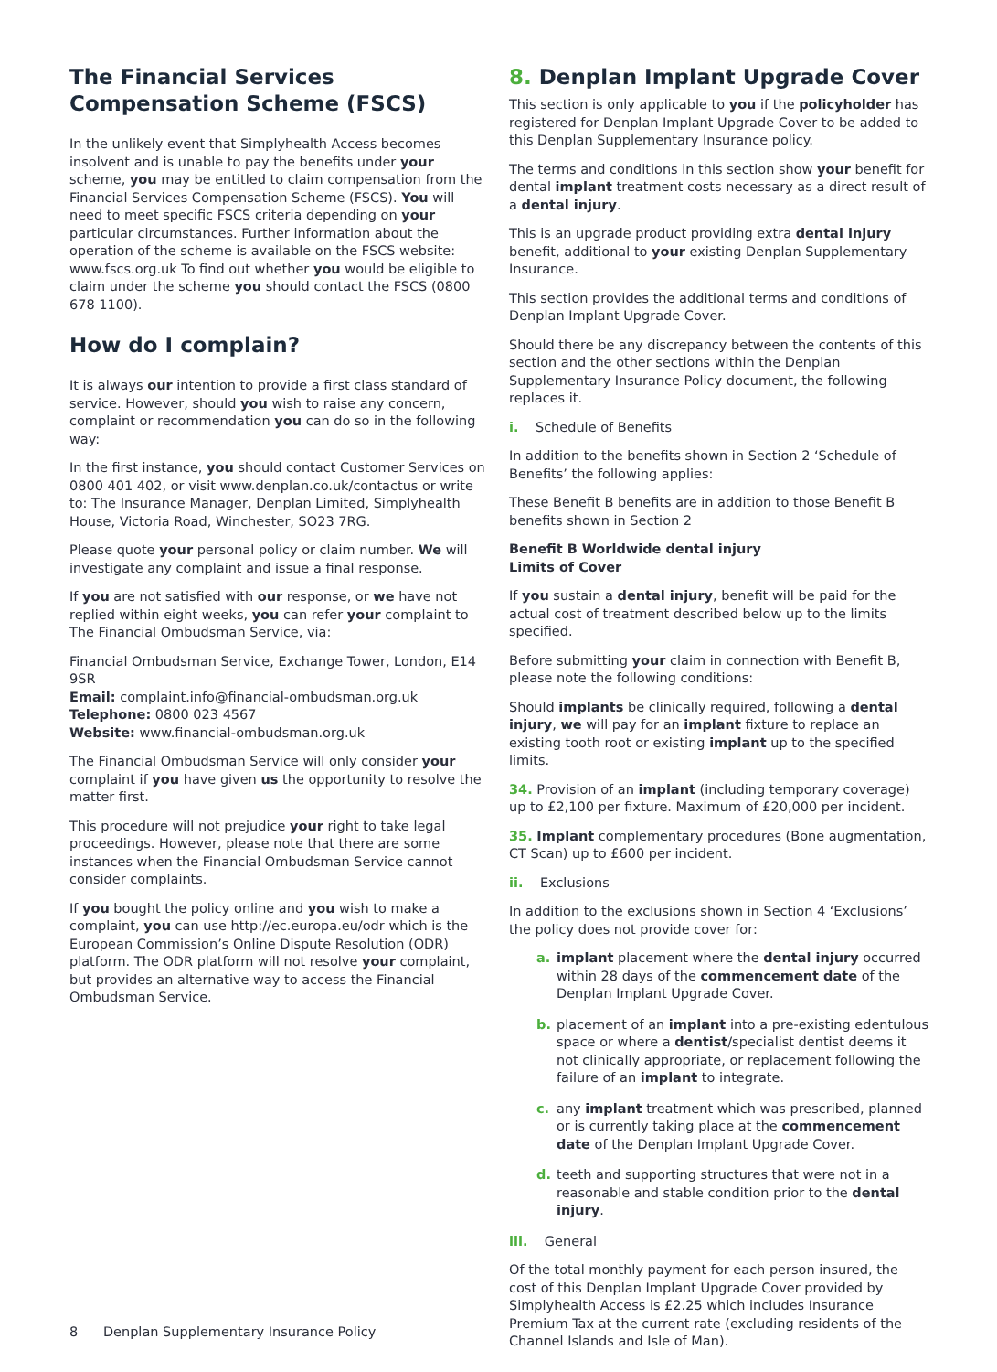The Financial Services Compensation Scheme (FSCS)
In the unlikely event that Simplyhealth Access becomes insolvent and is unable to pay the benefits under your scheme, you may be entitled to claim compensation from the Financial Services Compensation Scheme (FSCS). You will need to meet specific FSCS criteria depending on your particular circumstances. Further information about the operation of the scheme is available on the FSCS website: www.fscs.org.uk To find out whether you would be eligible to claim under the scheme you should contact the FSCS (0800 678 1100).
How do I complain?
It is always our intention to provide a first class standard of service. However, should you wish to raise any concern, complaint or recommendation you can do so in the following way:
In the first instance, you should contact Customer Services on 0800 401 402, or visit www.denplan.co.uk/contactus or write to: The Insurance Manager, Denplan Limited, Simplyhealth House, Victoria Road, Winchester, SO23 7RG.
Please quote your personal policy or claim number. We will investigate any complaint and issue a final response.
If you are not satisfied with our response, or we have not replied within eight weeks, you can refer your complaint to The Financial Ombudsman Service, via:
Financial Ombudsman Service, Exchange Tower, London, E14 9SR
Email: complaint.info@financial-ombudsman.org.uk
Telephone: 0800 023 4567
Website: www.financial-ombudsman.org.uk
The Financial Ombudsman Service will only consider your complaint if you have given us the opportunity to resolve the matter first.
This procedure will not prejudice your right to take legal proceedings. However, please note that there are some instances when the Financial Ombudsman Service cannot consider complaints.
If you bought the policy online and you wish to make a complaint, you can use http://ec.europa.eu/odr which is the European Commission’s Online Dispute Resolution (ODR) platform. The ODR platform will not resolve your complaint, but provides an alternative way to access the Financial Ombudsman Service.
8. Denplan Implant Upgrade Cover
This section is only applicable to you if the policyholder has registered for Denplan Implant Upgrade Cover to be added to this Denplan Supplementary Insurance policy.
The terms and conditions in this section show your benefit for dental implant treatment costs necessary as a direct result of a dental injury.
This is an upgrade product providing extra dental injury benefit, additional to your existing Denplan Supplementary Insurance.
This section provides the additional terms and conditions of Denplan Implant Upgrade Cover.
Should there be any discrepancy between the contents of this section and the other sections within the Denplan Supplementary Insurance Policy document, the following replaces it.
i. Schedule of Benefits
In addition to the benefits shown in Section 2 ‘Schedule of Benefits’ the following applies:
These Benefit B benefits are in addition to those Benefit B benefits shown in Section 2
Benefit B Worldwide dental injury
Limits of Cover
If you sustain a dental injury, benefit will be paid for the actual cost of treatment described below up to the limits specified.
Before submitting your claim in connection with Benefit B, please note the following conditions:
Should implants be clinically required, following a dental injury, we will pay for an implant fixture to replace an existing tooth root or existing implant up to the specified limits.
34. Provision of an implant (including temporary coverage) up to £2,100 per fixture. Maximum of £20,000 per incident.
35. Implant complementary procedures (Bone augmentation, CT Scan) up to £600 per incident.
ii. Exclusions
In addition to the exclusions shown in Section 4 ‘Exclusions’ the policy does not provide cover for:
a. implant placement where the dental injury occurred within 28 days of the commencement date of the Denplan Implant Upgrade Cover.
b. placement of an implant into a pre-existing edentulous space or where a dentist/specialist dentist deems it not clinically appropriate, or replacement following the failure of an implant to integrate.
c. any implant treatment which was prescribed, planned or is currently taking place at the commencement date of the Denplan Implant Upgrade Cover.
d. teeth and supporting structures that were not in a reasonable and stable condition prior to the dental injury.
iii. General
Of the total monthly payment for each person insured, the cost of this Denplan Implant Upgrade Cover provided by Simplyhealth Access is £2.25 which includes Insurance Premium Tax at the current rate (excluding residents of the Channel Islands and Isle of Man).
8 Denplan Supplementary Insurance Policy